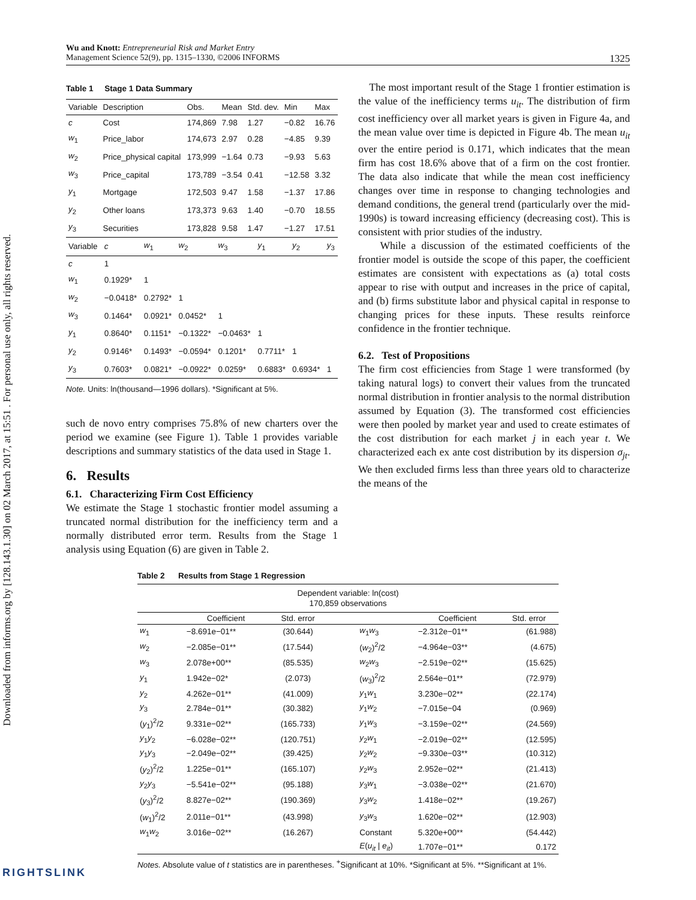Downloaded from informs.org by [128.143.1.30] on 02 March 2017, at 15:51 . For personal use only, all rights reserved.
Wu and Knott: Entrepreneurial Risk and Market Entry
Management Science 52(9), pp. 1315–1330, ©2006 INFORMS
1325
Table 1 Stage 1 Data Summary
| Variable | Description | Obs. | Mean | Std. dev. | Min | Max |
| --- | --- | --- | --- | --- | --- | --- |
| c | Cost | 174,869 | 7.98 | 1.27 | −0.82 | 16.76 |
| w<sub>1</sub> | Price_labor | 174,673 | 2.97 | 0.28 | −4.85 | 9.39 |
| w<sub>2</sub> | Price_physical capital | 173,999 | −1.64 | 0.73 | −9.93 | 5.63 |
| w<sub>3</sub> | Price_capital | 173,789 | −3.54 | 0.41 | −12.58 | 3.32 |
| y<sub>1</sub> | Mortgage | 172,503 | 9.47 | 1.58 | −1.37 | 17.86 |
| y<sub>2</sub> | Other loans | 173,373 | 9.63 | 1.40 | −0.70 | 18.55 |
| y<sub>3</sub> | Securities | 173,828 | 9.58 | 1.47 | −1.27 | 17.51 |
| Variable | c | w<sub>1</sub> | w<sub>2</sub> | w<sub>3</sub> | y<sub>1</sub> | y<sub>2</sub> | y<sub>3</sub> |
| --- | --- | --- | --- | --- | --- | --- | --- |
| c | 1 | | | | | | |
| w<sub>1</sub> | 0.1929* | 1 | | | | | |
| w<sub>2</sub> | −0.0418* | 0.2792* | 1 | | | | |
| w<sub>3</sub> | 0.1464* | 0.0921* | 0.0452* | 1 | | | |
| y<sub>1</sub> | 0.8640* | 0.1151* | −0.1322* | −0.0463* | 1 | | |
| y<sub>2</sub> | 0.9146* | 0.1493* | −0.0594* | 0.1201* | 0.7711* | 1 | |
| y<sub>3</sub> | 0.7603* | 0.0821* | −0.0922* | 0.0259* | 0.6883* | 0.6934* | 1 |
Note. Units: ln(thousand—1996 dollars). *Significant at 5%.
such de novo entry comprises 75.8% of new charters over the period we examine (see Figure 1). Table 1 provides variable descriptions and summary statistics of the data used in Stage 1.
6. Results
6.1. Characterizing Firm Cost Efficiency
We estimate the Stage 1 stochastic frontier model assuming a truncated normal distribution for the inefficiency term and a normally distributed error term. Results from the Stage 1 analysis using Equation (6) are given in Table 2.
The most important result of the Stage 1 frontier estimation is the value of the inefficiency terms u<sub>it</sub>. The distribution of firm cost inefficiency over all market years is given in Figure 4a, and the mean value over time is depicted in Figure 4b. The mean u<sub>it</sub> over the entire period is 0.171, which indicates that the mean firm has cost 18.6% above that of a firm on the cost frontier. The data also indicate that while the mean cost inefficiency changes over time in response to changing technologies and demand conditions, the general trend (particularly over the mid-1990s) is toward increasing efficiency (decreasing cost). This is consistent with prior studies of the industry.
While a discussion of the estimated coefficients of the frontier model is outside the scope of this paper, the coefficient estimates are consistent with expectations as (a) total costs appear to rise with output and increases in the price of capital, and (b) firms substitute labor and physical capital in response to changing prices for these inputs. These results reinforce confidence in the frontier technique.
6.2. Test of Propositions
The firm cost efficiencies from Stage 1 were transformed (by taking natural logs) to convert their values from the truncated normal distribution in frontier analysis to the normal distribution assumed by Equation (3). The transformed cost efficiencies were then pooled by market year and used to create estimates of the cost distribution for each market j in each year t. We characterized each ex ante cost distribution by its dispersion σ<sub>jt</sub>. We then excluded firms less than three years old to characterize the means of the
Table 2 Results from Stage 1 Regression
| Dependent variable: ln(cost) 170,859 observations | | | | | | |
| | Coefficient | Std. error | | | Coefficient | Std. error |
| w<sub>1</sub> | −8.691e−01** | (30.644) | | w<sub>1</sub> w<sub>3</sub> | −2.312e−01** | (61.988) |
| w<sub>2</sub> | −2.085e−01** | (17.544) | | ( w<sub>2</sub>)<sup>2</sup>/2 | −4.964e−03** | (4.675) |
| w<sub>3</sub> | 2.078e+00** | (85.535) | | w<sub>2</sub> w<sub>3</sub> | −2.519e−02** | (15.625) |
| y<sub>1</sub> | 1.942e−02* | (2.073) | | ( w<sub>3</sub>)<sup>2</sup>/2 | 2.564e−01** | (72.979) |
| y<sub>2</sub> | 4.262e−01** | (41.009) | | y<sub>1</sub> w<sub>1</sub> | 3.230e−02** | (22.174) |
| y<sub>3</sub> | 2.784e−01** | (30.382) | | y<sub>1</sub> w<sub>2</sub> | −7.015e−04 | (0.969) |
| ( y<sub>1</sub>)<sup>2</sup>/2 | 9.331e−02** | (165.733) | | y<sub>1</sub> w<sub>3</sub> | −3.159e−02** | (24.569) |
| y<sub>1</sub> y<sub>2</sub> | −6.028e−02** | (120.751) | | y<sub>2</sub> w<sub>1</sub> | −2.019e−02** | (12.595) |
| y<sub>1</sub> y<sub>3</sub> | −2.049e−02** | (39.425) | | y<sub>2</sub> w<sub>2</sub> | −9.330e−03** | (10.312) |
| ( y<sub>2</sub>)<sup>2</sup>/2 | 1.225e−01** | (165.107) | | y<sub>2</sub> w<sub>3</sub> | 2.952e−02** | (21.413) |
| y<sub>2</sub> y<sub>3</sub> | −5.541e−02** | (95.188) | | y<sub>3</sub> w<sub>1</sub> | −3.038e−02** | (21.670) |
| ( y<sub>3</sub>)<sup>2</sup>/2 | 8.827e−02** | (190.369) | | y<sub>3</sub> w<sub>2</sub> | 1.418e−02** | (19.267) |
| ( w<sub>1</sub>)<sup>2</sup>/2 | 2.011e−01** | (43.998) | | y<sub>3</sub> w<sub>3</sub> | 1.620e−02** | (12.903) |
| w<sub>1</sub> w<sub>2</sub> | 3.016e−02** | (16.267) | | Constant | 5.320e+00** | (54.442) |
| | | | | E ( u<sub>it</sub> / e<sub>it</sub> ) | 1.707e−01** | 0.172 |
Notes. Absolute value of t statistics are in parentheses. <sup>+</sup>Significant at 10%. *Significant at 5%. **Significant at 1%.
RIGHTSLINK